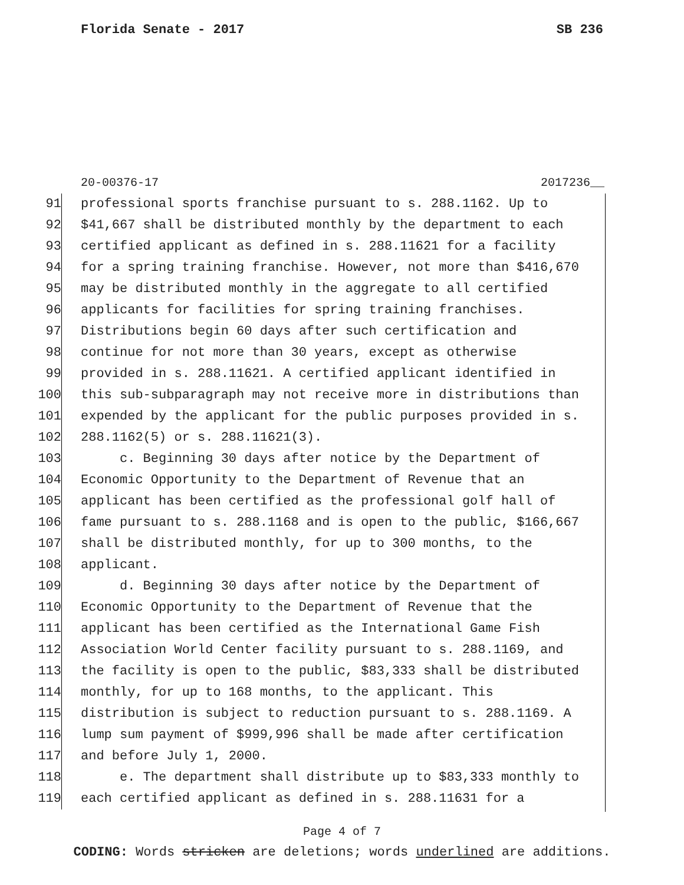Florida Senate - 2017 SB 236
20-00376-17 2017236__
91 professional sports franchise pursuant to s. 288.1162. Up to
92 $41,667 shall be distributed monthly by the department to each
93 certified applicant as defined in s. 288.11621 for a facility
94 for a spring training franchise. However, not more than $416,670
95 may be distributed monthly in the aggregate to all certified
96 applicants for facilities for spring training franchises.
97 Distributions begin 60 days after such certification and
98 continue for not more than 30 years, except as otherwise
99 provided in s. 288.11621. A certified applicant identified in
100 this sub-subparagraph may not receive more in distributions than
101 expended by the applicant for the public purposes provided in s.
102 288.1162(5) or s. 288.11621(3).
103 c. Beginning 30 days after notice by the Department of
104 Economic Opportunity to the Department of Revenue that an
105 applicant has been certified as the professional golf hall of
106 fame pursuant to s. 288.1168 and is open to the public, $166,667
107 shall be distributed monthly, for up to 300 months, to the
108 applicant.
109 d. Beginning 30 days after notice by the Department of
110 Economic Opportunity to the Department of Revenue that the
111 applicant has been certified as the International Game Fish
112 Association World Center facility pursuant to s. 288.1169, and
113 the facility is open to the public, $83,333 shall be distributed
114 monthly, for up to 168 months, to the applicant. This
115 distribution is subject to reduction pursuant to s. 288.1169. A
116 lump sum payment of $999,996 shall be made after certification
117 and before July 1, 2000.
118 e. The department shall distribute up to $83,333 monthly to
119 each certified applicant as defined in s. 288.11631 for a
Page 4 of 7
CODING: Words stricken are deletions; words underlined are additions.